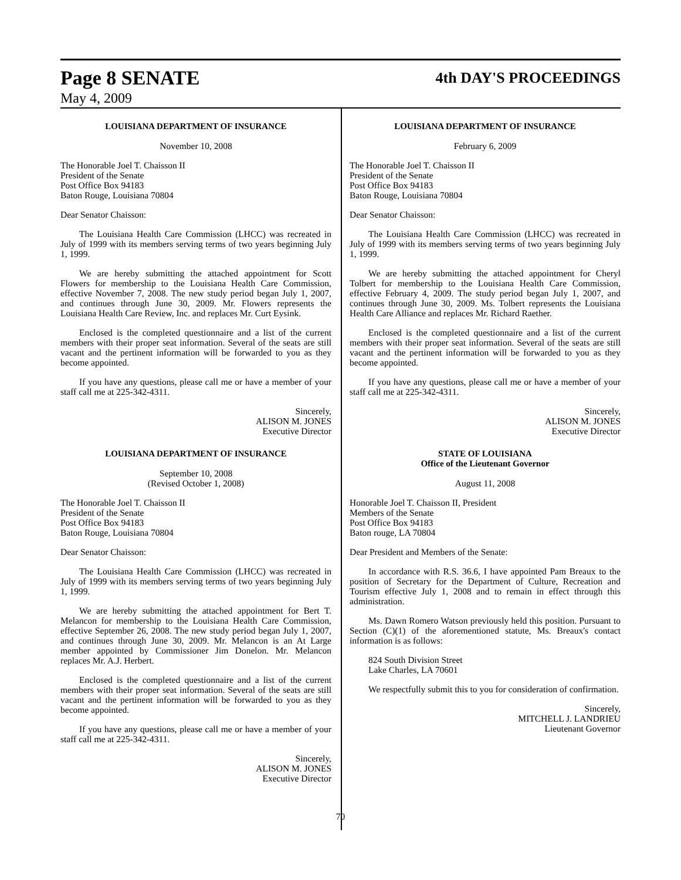Page 8 SENATE
4th DAY'S PROCEEDINGS
May 4, 2009
LOUISIANA DEPARTMENT OF INSURANCE
November 10, 2008
The Honorable Joel T. Chaisson II
President of the Senate
Post Office Box 94183
Baton Rouge, Louisiana 70804
Dear Senator Chaisson:
The Louisiana Health Care Commission (LHCC) was recreated in July of 1999 with its members serving terms of two years beginning July 1, 1999.
We are hereby submitting the attached appointment for Scott Flowers for membership to the Louisiana Health Care Commission, effective November 7, 2008. The new study period began July 1, 2007, and continues through June 30, 2009. Mr. Flowers represents the Louisiana Health Care Review, Inc. and replaces Mr. Curt Eysink.
Enclosed is the completed questionnaire and a list of the current members with their proper seat information. Several of the seats are still vacant and the pertinent information will be forwarded to you as they become appointed.
If you have any questions, please call me or have a member of your staff call me at 225-342-4311.
Sincerely,
ALISON M. JONES
Executive Director
LOUISIANA DEPARTMENT OF INSURANCE
September 10, 2008
(Revised October 1, 2008)
The Honorable Joel T. Chaisson II
President of the Senate
Post Office Box 94183
Baton Rouge, Louisiana 70804
Dear Senator Chaisson:
The Louisiana Health Care Commission (LHCC) was recreated in July of 1999 with its members serving terms of two years beginning July 1, 1999.
We are hereby submitting the attached appointment for Bert T. Melancon for membership to the Louisiana Health Care Commission, effective September 26, 2008. The new study period began July 1, 2007, and continues through June 30, 2009. Mr. Melancon is an At Large member appointed by Commissioner Jim Donelon. Mr. Melancon replaces Mr. A.J. Herbert.
Enclosed is the completed questionnaire and a list of the current members with their proper seat information. Several of the seats are still vacant and the pertinent information will be forwarded to you as they become appointed.
If you have any questions, please call me or have a member of your staff call me at 225-342-4311.
Sincerely,
ALISON M. JONES
Executive Director
LOUISIANA DEPARTMENT OF INSURANCE
February 6, 2009
The Honorable Joel T. Chaisson II
President of the Senate
Post Office Box 94183
Baton Rouge, Louisiana 70804
Dear Senator Chaisson:
The Louisiana Health Care Commission (LHCC) was recreated in July of 1999 with its members serving terms of two years beginning July 1, 1999.
We are hereby submitting the attached appointment for Cheryl Tolbert for membership to the Louisiana Health Care Commission, effective February 4, 2009. The study period began July 1, 2007, and continues through June 30, 2009. Ms. Tolbert represents the Louisiana Health Care Alliance and replaces Mr. Richard Raether.
Enclosed is the completed questionnaire and a list of the current members with their proper seat information. Several of the seats are still vacant and the pertinent information will be forwarded to you as they become appointed.
If you have any questions, please call me or have a member of your staff call me at 225-342-4311.
Sincerely,
ALISON M. JONES
Executive Director
STATE OF LOUISIANA
Office of the Lieutenant Governor
August 11, 2008
Honorable Joel T. Chaisson II, President
Members of the Senate
Post Office Box 94183
Baton rouge, LA 70804
Dear President and Members of the Senate:
In accordance with R.S. 36.6, I have appointed Pam Breaux to the position of Secretary for the Department of Culture, Recreation and Tourism effective July 1, 2008 and to remain in effect through this administration.
Ms. Dawn Romero Watson previously held this position. Pursuant to Section (C)(1) of the aforementioned statute, Ms. Breaux's contact information is as follows:
824 South Division Street
Lake Charles, LA 70601
We respectfully submit this to you for consideration of confirmation.
Sincerely,
MITCHELL J. LANDRIEU
Lieutenant Governor
70